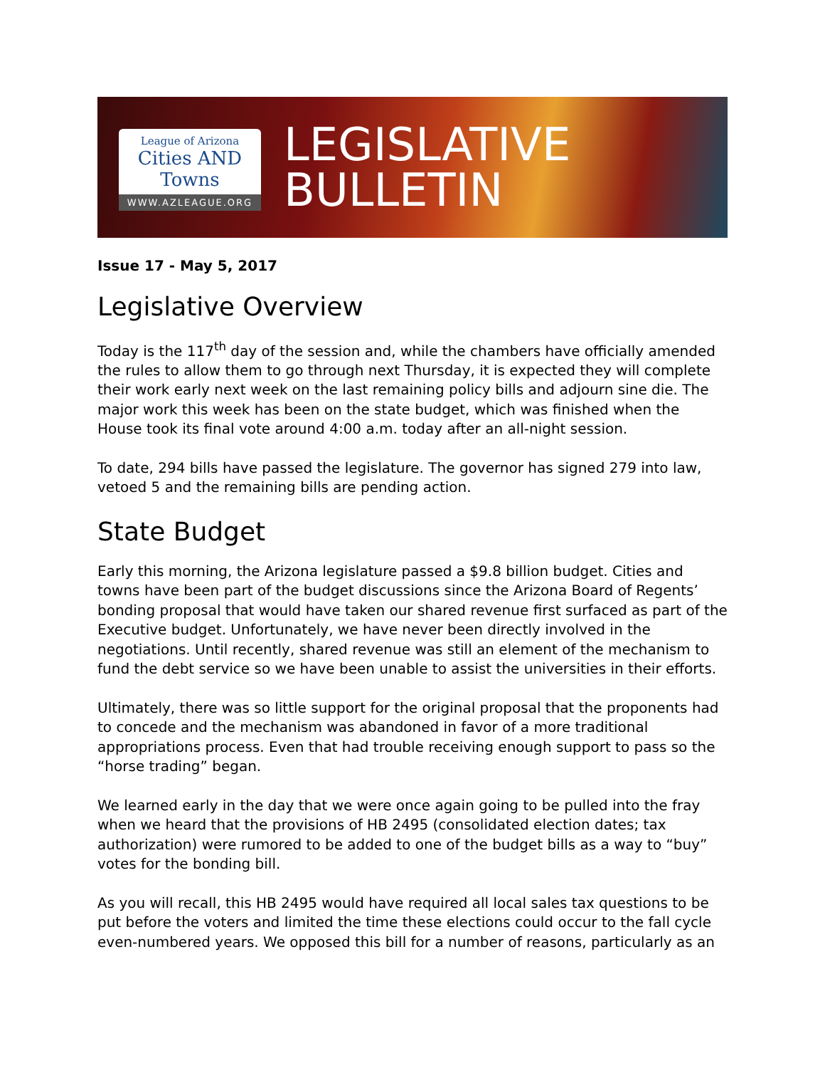League of Arizona
Cities AND Towns
WWW.AZLEAGUE.ORG
LEGISLATIVE
BULLETIN
Issue 17 - May 5, 2017
Legislative Overview
Today is the 117<sup>th</sup> day of the session and, while the chambers have officially amended the rules to allow them to go through next Thursday, it is expected they will complete their work early next week on the last remaining policy bills and adjourn sine die. The major work this week has been on the state budget, which was finished when the House took its final vote around 4:00 a.m. today after an all-night session.
To date, 294 bills have passed the legislature. The governor has signed 279 into law, vetoed 5 and the remaining bills are pending action.
State Budget
Early this morning, the Arizona legislature passed a $9.8 billion budget. Cities and towns have been part of the budget discussions since the Arizona Board of Regents’ bonding proposal that would have taken our shared revenue first surfaced as part of the Executive budget. Unfortunately, we have never been directly involved in the negotiations. Until recently, shared revenue was still an element of the mechanism to fund the debt service so we have been unable to assist the universities in their efforts.
Ultimately, there was so little support for the original proposal that the proponents had to concede and the mechanism was abandoned in favor of a more traditional appropriations process. Even that had trouble receiving enough support to pass so the “horse trading” began.
We learned early in the day that we were once again going to be pulled into the fray when we heard that the provisions of HB 2495 (consolidated election dates; tax authorization) were rumored to be added to one of the budget bills as a way to “buy” votes for the bonding bill.
As you will recall, this HB 2495 would have required all local sales tax questions to be put before the voters and limited the time these elections could occur to the fall cycle even-numbered years. We opposed this bill for a number of reasons, particularly as an